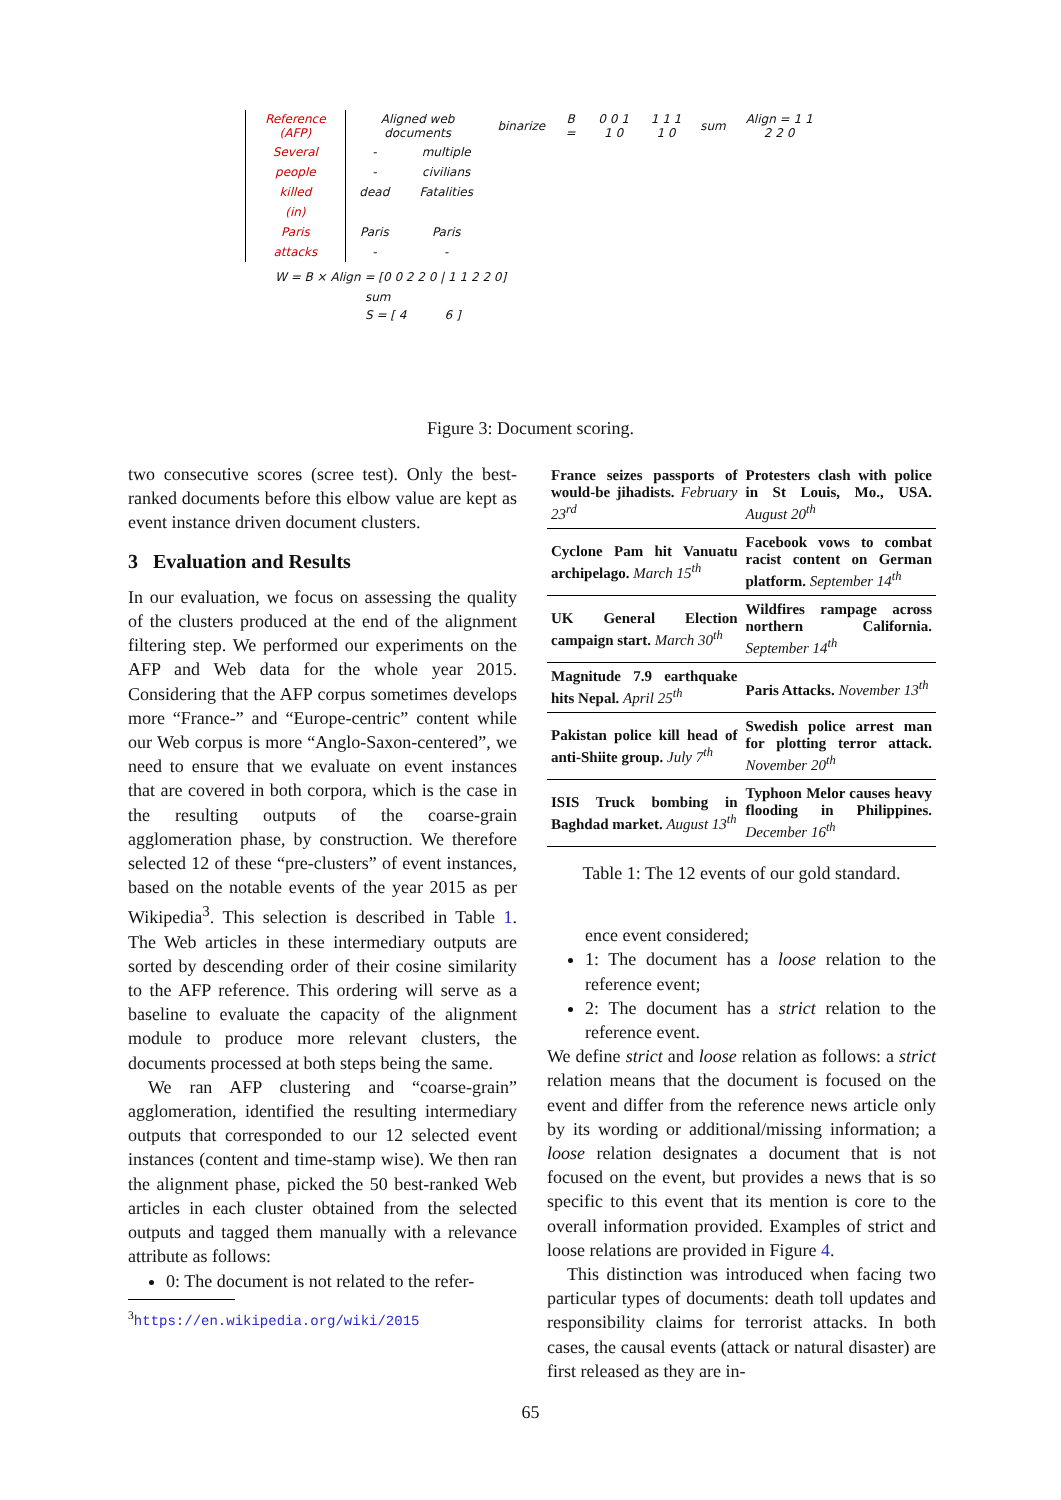| Reference (AFP) | Aligned web documents | | binarize | B = | 0 0 1 1 0 | 1 1 1 1 0 | sum | Align = 1 1 2 2 0 |
| Several | - | multiple | | | | | | |
| people | - | civilians | | | | | | |
| killed | dead | Fatalities | | | | | | |
| (in) | | | | | | | | |
| Paris | Paris | Paris | | | | | | |
| attacks | - | - | | | | | | |
W = B × Align = [0 0 2 2 0 | 1 1 2 2 0]
sum
S = [ 4 6 ]
Figure 3: Document scoring.
two consecutive scores (scree test). Only the best-ranked documents before this elbow value are kept as event instance driven document clusters.
3 Evaluation and Results
In our evaluation, we focus on assessing the quality of the clusters produced at the end of the alignment filtering step. We performed our experiments on the AFP and Web data for the whole year 2015. Considering that the AFP corpus sometimes develops more “France-” and “Europe-centric” content while our Web corpus is more “Anglo-Saxon-centered”, we need to ensure that we evaluate on event instances that are covered in both corpora, which is the case in the resulting outputs of the coarse-grain agglomeration phase, by construction. We therefore selected 12 of these “pre-clusters” of event instances, based on the notable events of the year 2015 as per Wikipedia<sup>3</sup>. This selection is described in Table 1. The Web articles in these intermediary outputs are sorted by descending order of their cosine similarity to the AFP reference. This ordering will serve as a baseline to evaluate the capacity of the alignment module to produce more relevant clusters, the documents processed at both steps being the same.
We ran AFP clustering and “coarse-grain” agglomeration, identified the resulting intermediary outputs that corresponded to our 12 selected event instances (content and time-stamp wise). We then ran the alignment phase, picked the 50 best-ranked Web articles in each cluster obtained from the selected outputs and tagged them manually with a relevance attribute as follows:
0: The document is not related to the refer-
<sup>3</sup> https://en.wikipedia.org/wiki/2015
| France seizes passports of would-be jihadists. February 23<sup>rd</sup> | Protesters clash with police in St Louis, Mo., USA. August 20<sup>th</sup> |
| Cyclone Pam hit Vanuatu archipelago. March 15<sup>th</sup> | Facebook vows to combat racist content on German platform. September 14<sup>th</sup> |
| UK General Election campaign start. March 30<sup>th</sup> | Wildfires rampage across northern California. September 14<sup>th</sup> |
| Magnitude 7.9 earthquake hits Nepal. April 25<sup>th</sup> | Paris Attacks. November 13<sup>th</sup> |
| Pakistan police kill head of anti-Shiite group. July 7<sup>th</sup> | Swedish police arrest man for plotting terror attack. November 20<sup>th</sup> |
| ISIS Truck bombing in Baghdad market. August 13<sup>th</sup> | Typhoon Melor causes heavy flooding in Philippines. December 16<sup>th</sup> |
Table 1: The 12 events of our gold standard.
ence event considered;
1: The document has a loose relation to the reference event;
2: The document has a strict relation to the reference event.
We define strict and loose relation as follows: a strict relation means that the document is focused on the event and differ from the reference news article only by its wording or additional/missing information; a loose relation designates a document that is not focused on the event, but provides a news that is so specific to this event that its mention is core to the overall information provided. Examples of strict and loose relations are provided in Figure 4.
This distinction was introduced when facing two particular types of documents: death toll updates and responsibility claims for terrorist attacks. In both cases, the causal events (attack or natural disaster) are first released as they are in-
65